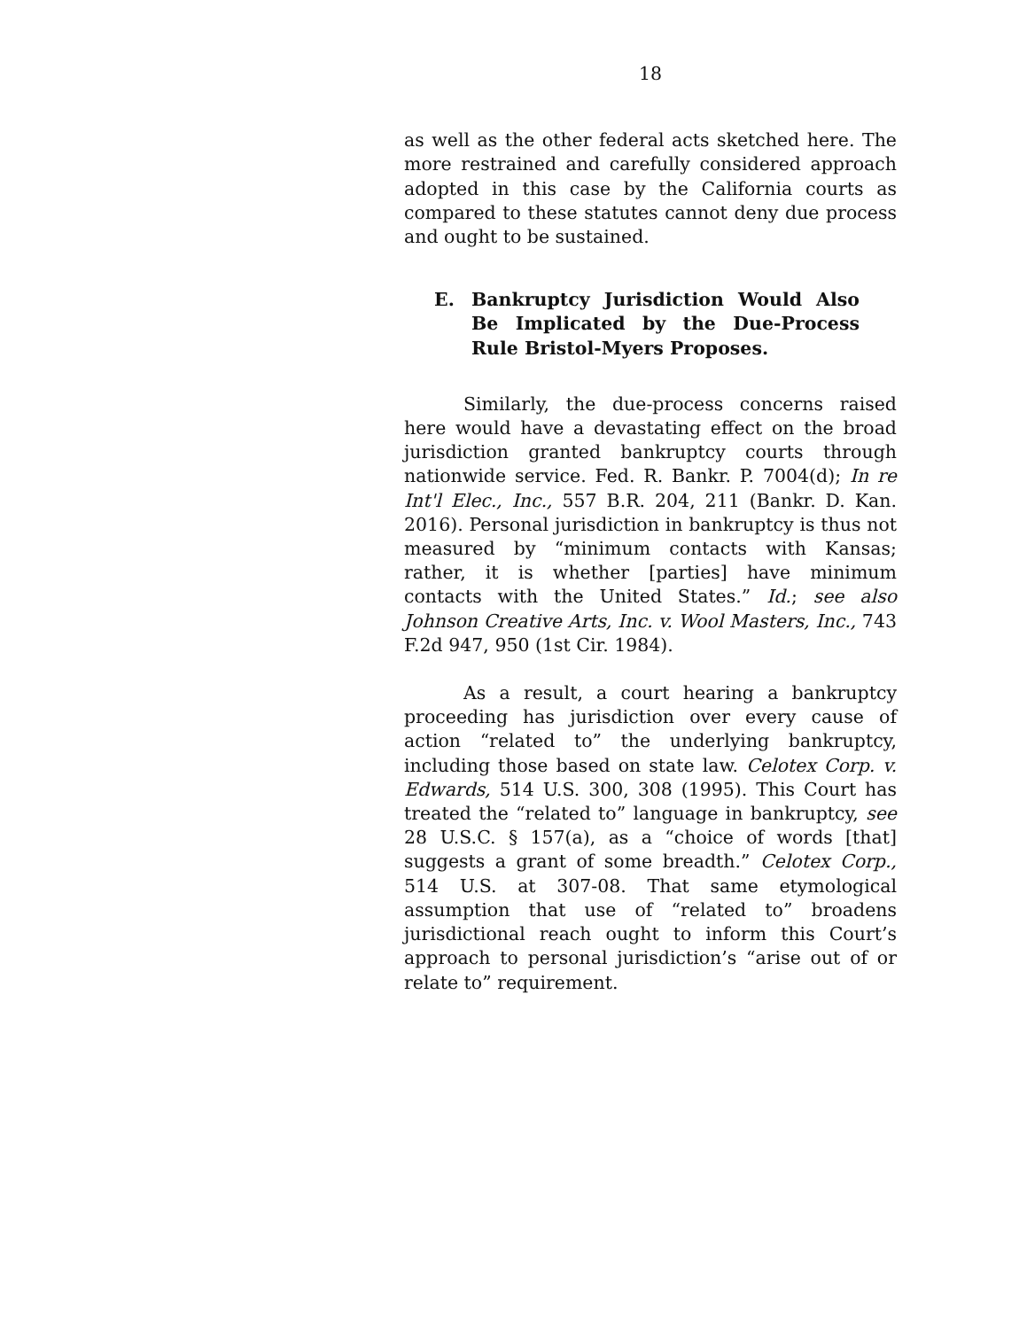18
as well as the other federal acts sketched here. The more restrained and carefully considered approach adopted in this case by the California courts as compared to these statutes cannot deny due process and ought to be sustained.
E. Bankruptcy Jurisdiction Would Also Be Implicated by the Due-Process Rule Bristol-Myers Proposes.
Similarly, the due-process concerns raised here would have a devastating effect on the broad jurisdiction granted bankruptcy courts through nationwide service. Fed. R. Bankr. P. 7004(d); In re Int'l Elec., Inc., 557 B.R. 204, 211 (Bankr. D. Kan. 2016). Personal jurisdiction in bankruptcy is thus not measured by “minimum contacts with Kansas; rather, it is whether [parties] have minimum contacts with the United States.” Id.; see also Johnson Creative Arts, Inc. v. Wool Masters, Inc., 743 F.2d 947, 950 (1st Cir. 1984).
As a result, a court hearing a bankruptcy proceeding has jurisdiction over every cause of action “related to” the underlying bankruptcy, including those based on state law. Celotex Corp. v. Edwards, 514 U.S. 300, 308 (1995). This Court has treated the “related to” language in bankruptcy, see 28 U.S.C. § 157(a), as a “choice of words [that] suggests a grant of some breadth.” Celotex Corp., 514 U.S. at 307-08. That same etymological assumption that use of “related to” broadens jurisdictional reach ought to inform this Court’s approach to personal jurisdiction’s “arise out of or relate to” requirement.